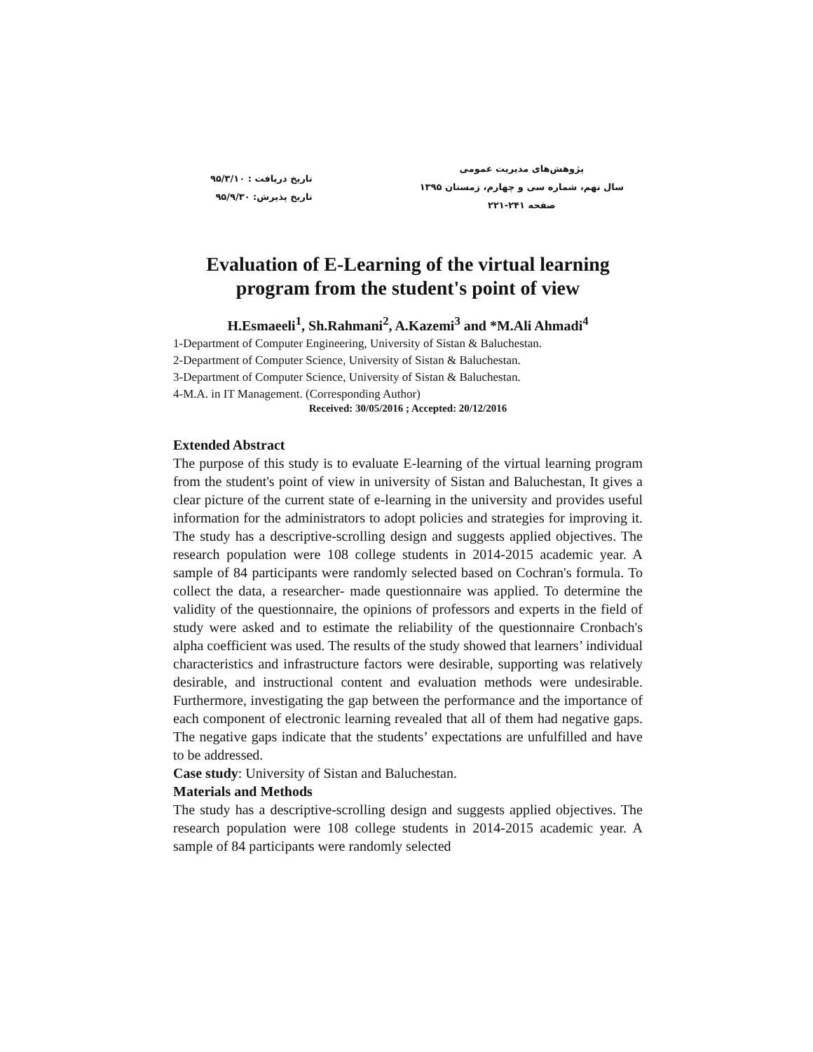پژوهش‌های مدیریت عمومی
سال نهم، شماره سی و چهارم، زمستان ۱۳۹۵
صفحه ۲۴۱-۲۲۱
تاریخ دریافت : ۹۵/۳/۱۰
تاریخ پذیرش: ۹۵/۹/۳۰
Evaluation of E-Learning of the virtual learning program from the student's point of view
H.Esmaeeli<sup>1</sup>, Sh.Rahmani<sup>2</sup>, A.Kazemi<sup>3</sup> and *M.Ali Ahmadi<sup>4</sup>
1-Department of Computer Engineering, University of Sistan & Baluchestan.
2-Department of Computer Science, University of Sistan & Baluchestan.
3-Department of Computer Science, University of Sistan & Baluchestan.
4-M.A. in IT Management. (Corresponding Author)
Received: 30/05/2016 ; Accepted: 20/12/2016
Extended Abstract
The purpose of this study is to evaluate E-learning of the virtual learning program from the student's point of view in university of Sistan and Baluchestan, It gives a clear picture of the current state of e-learning in the university and provides useful information for the administrators to adopt policies and strategies for improving it. The study has a descriptive-scrolling design and suggests applied objectives. The research population were 108 college students in 2014-2015 academic year. A sample of 84 participants were randomly selected based on Cochran's formula. To collect the data, a researcher- made questionnaire was applied. To determine the validity of the questionnaire, the opinions of professors and experts in the field of study were asked and to estimate the reliability of the questionnaire Cronbach's alpha coefficient was used. The results of the study showed that learners’ individual characteristics and infrastructure factors were desirable, supporting was relatively desirable, and instructional content and evaluation methods were undesirable. Furthermore, investigating the gap between the performance and the importance of each component of electronic learning revealed that all of them had negative gaps. The negative gaps indicate that the students’ expectations are unfulfilled and have to be addressed.
Case study: University of Sistan and Baluchestan.
Materials and Methods
The study has a descriptive-scrolling design and suggests applied objectives. The research population were 108 college students in 2014-2015 academic year. A sample of 84 participants were randomly selected